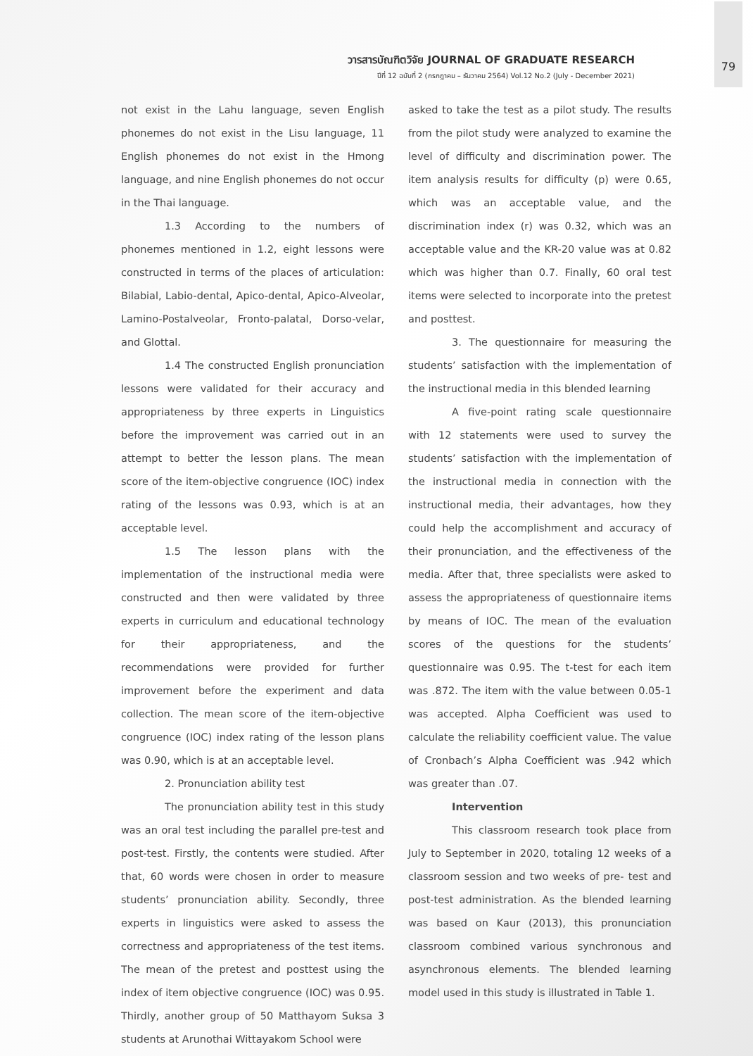วารสารบัณฑิตวิจัย JOURNAL OF GRADUATE RESEARCH
ปีที่ 12 ฉบับที่ 2 (กรกฎาคม – ธันวาคม 2564) Vol.12 No.2 (July - December 2021)
79
not exist in the Lahu language, seven English phonemes do not exist in the Lisu language, 11 English phonemes do not exist in the Hmong language, and nine English phonemes do not occur in the Thai language.
1.3 According to the numbers of phonemes mentioned in 1.2, eight lessons were constructed in terms of the places of articulation: Bilabial, Labio-dental, Apico-dental, Apico-Alveolar, Lamino-Postalveolar, Fronto-palatal, Dorso-velar, and Glottal.
1.4 The constructed English pronunciation lessons were validated for their accuracy and appropriateness by three experts in Linguistics before the improvement was carried out in an attempt to better the lesson plans. The mean score of the item-objective congruence (IOC) index rating of the lessons was 0.93, which is at an acceptable level.
1.5 The lesson plans with the implementation of the instructional media were constructed and then were validated by three experts in curriculum and educational technology for their appropriateness, and the recommendations were provided for further improvement before the experiment and data collection. The mean score of the item-objective congruence (IOC) index rating of the lesson plans was 0.90, which is at an acceptable level.
2. Pronunciation ability test
The pronunciation ability test in this study was an oral test including the parallel pre-test and post-test. Firstly, the contents were studied. After that, 60 words were chosen in order to measure students’ pronunciation ability. Secondly, three experts in linguistics were asked to assess the correctness and appropriateness of the test items. The mean of the pretest and posttest using the index of item objective congruence (IOC) was 0.95. Thirdly, another group of 50 Matthayom Suksa 3 students at Arunothai Wittayakom School were
asked to take the test as a pilot study. The results from the pilot study were analyzed to examine the level of difficulty and discrimination power. The item analysis results for difficulty (p) were 0.65, which was an acceptable value, and the discrimination index (r) was 0.32, which was an acceptable value and the KR-20 value was at 0.82 which was higher than 0.7. Finally, 60 oral test items were selected to incorporate into the pretest and posttest.
3. The questionnaire for measuring the students’ satisfaction with the implementation of the instructional media in this blended learning
A five-point rating scale questionnaire with 12 statements were used to survey the students’ satisfaction with the implementation of the instructional media in connection with the instructional media, their advantages, how they could help the accomplishment and accuracy of their pronunciation, and the effectiveness of the media. After that, three specialists were asked to assess the appropriateness of questionnaire items by means of IOC. The mean of the evaluation scores of the questions for the students’ questionnaire was 0.95. The t-test for each item was .872. The item with the value between 0.05-1 was accepted. Alpha Coefficient was used to calculate the reliability coefficient value. The value of Cronbach’s Alpha Coefficient was .942 which was greater than .07.
Intervention
This classroom research took place from July to September in 2020, totaling 12 weeks of a classroom session and two weeks of pre- test and post-test administration. As the blended learning was based on Kaur (2013), this pronunciation classroom combined various synchronous and asynchronous elements. The blended learning model used in this study is illustrated in Table 1.